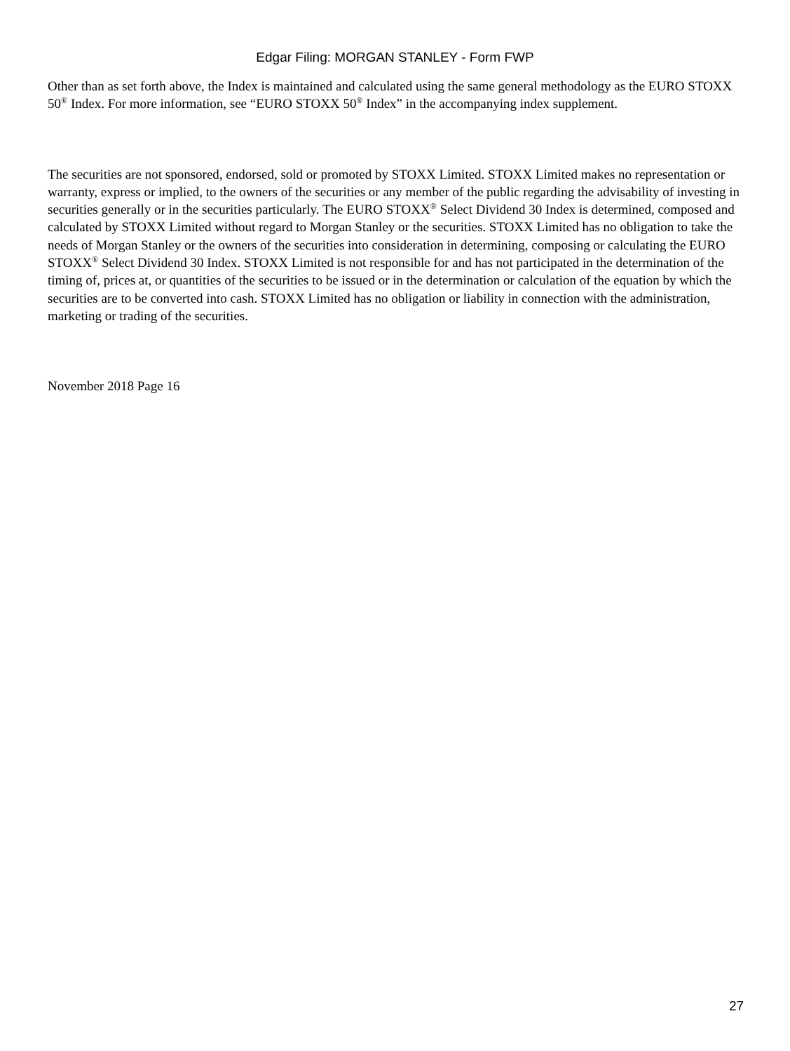Edgar Filing: MORGAN STANLEY - Form FWP
Other than as set forth above, the Index is maintained and calculated using the same general methodology as the EURO STOXX 50<sup>®</sup> Index. For more information, see “EURO STOXX 50<sup>®</sup> Index” in the accompanying index supplement.
The securities are not sponsored, endorsed, sold or promoted by STOXX Limited. STOXX Limited makes no representation or warranty, express or implied, to the owners of the securities or any member of the public regarding the advisability of investing in securities generally or in the securities particularly. The EURO STOXX<sup>®</sup> Select Dividend 30 Index is determined, composed and calculated by STOXX Limited without regard to Morgan Stanley or the securities. STOXX Limited has no obligation to take the needs of Morgan Stanley or the owners of the securities into consideration in determining, composing or calculating the EURO STOXX<sup>®</sup> Select Dividend 30 Index. STOXX Limited is not responsible for and has not participated in the determination of the timing of, prices at, or quantities of the securities to be issued or in the determination or calculation of the equation by which the securities are to be converted into cash. STOXX Limited has no obligation or liability in connection with the administration, marketing or trading of the securities.
November 2018 Page 16
27